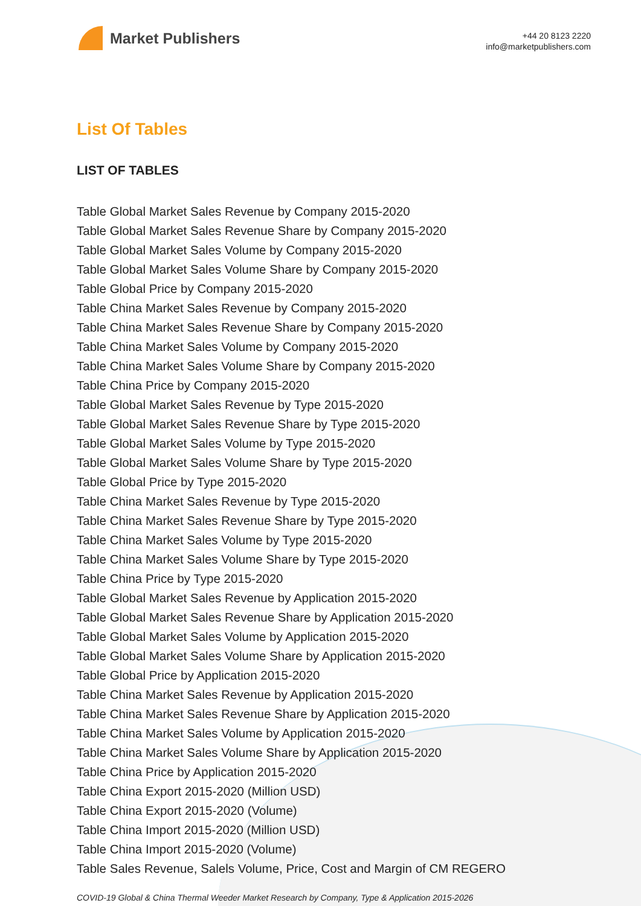Market Publishers
+44 20 8123 2220
info@marketpublishers.com
List Of Tables
LIST OF TABLES
Table Global Market Sales Revenue by Company 2015-2020
Table Global Market Sales Revenue Share by Company 2015-2020
Table Global Market Sales Volume by Company 2015-2020
Table Global Market Sales Volume Share by Company 2015-2020
Table Global Price by Company 2015-2020
Table China Market Sales Revenue by Company 2015-2020
Table China Market Sales Revenue Share by Company 2015-2020
Table China Market Sales Volume by Company 2015-2020
Table China Market Sales Volume Share by Company 2015-2020
Table China Price by Company 2015-2020
Table Global Market Sales Revenue by Type 2015-2020
Table Global Market Sales Revenue Share by Type 2015-2020
Table Global Market Sales Volume by Type 2015-2020
Table Global Market Sales Volume Share by Type 2015-2020
Table Global Price by Type 2015-2020
Table China Market Sales Revenue by Type 2015-2020
Table China Market Sales Revenue Share by Type 2015-2020
Table China Market Sales Volume by Type 2015-2020
Table China Market Sales Volume Share by Type 2015-2020
Table China Price by Type 2015-2020
Table Global Market Sales Revenue by Application 2015-2020
Table Global Market Sales Revenue Share by Application 2015-2020
Table Global Market Sales Volume by Application 2015-2020
Table Global Market Sales Volume Share by Application 2015-2020
Table Global Price by Application 2015-2020
Table China Market Sales Revenue by Application 2015-2020
Table China Market Sales Revenue Share by Application 2015-2020
Table China Market Sales Volume by Application 2015-2020
Table China Market Sales Volume Share by Application 2015-2020
Table China Price by Application 2015-2020
Table China Export 2015-2020 (Million USD)
Table China Export 2015-2020 (Volume)
Table China Import 2015-2020 (Million USD)
Table China Import 2015-2020 (Volume)
Table Sales Revenue, Salels Volume, Price, Cost and Margin of CM REGERO
COVID-19 Global & China Thermal Weeder Market Research by Company, Type & Application 2015-2026